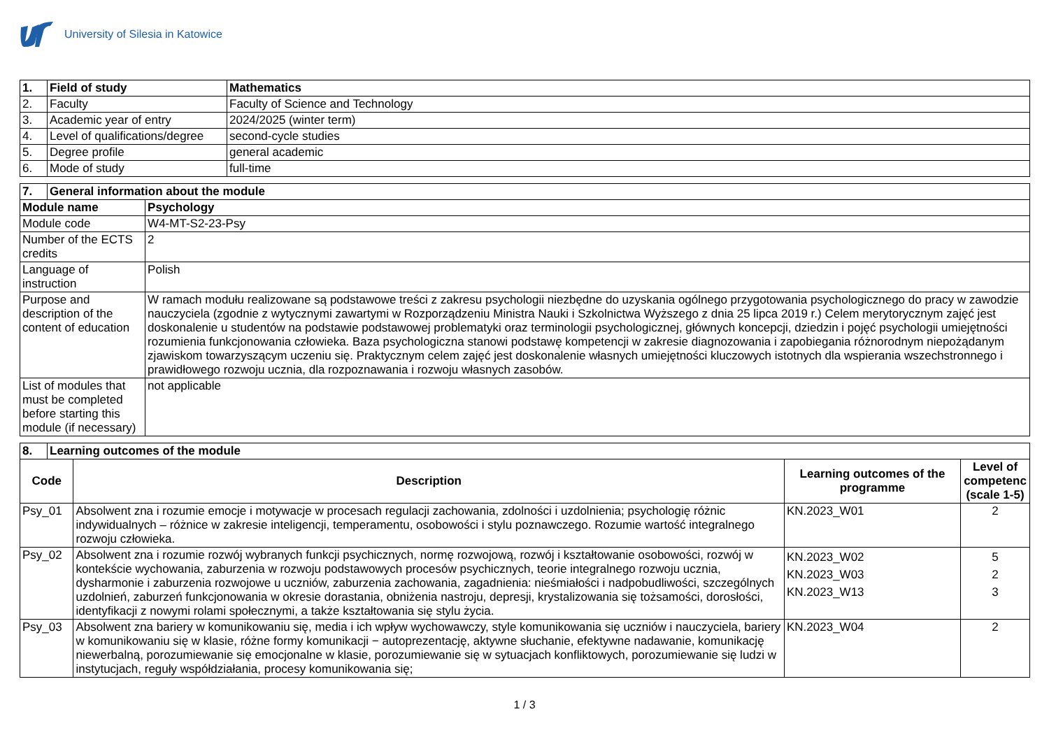University of Silesia in Katowice
| 1. | Field of study | Mathematics |
| --- | --- | --- |
| 2. | Faculty | Faculty of Science and Technology |
| 3. | Academic year of entry | 2024/2025 (winter term) |
| 4. | Level of qualifications/degree | second-cycle studies |
| 5. | Degree profile | general academic |
| 6. | Mode of study | full-time |
| 7. | General information about the module | |
| --- | --- | --- |
| Module name | | Psychology |
| Module code | | W4-MT-S2-23-Psy |
| Number of the ECTS credits | | 2 |
| Language of instruction | | Polish |
| Purpose and description of the content of education | | W ramach modułu realizowane są podstawowe treści z zakresu psychologii niezbędne do uzyskania ogólnego przygotowania psychologicznego do pracy w zawodzie nauczyciela (zgodnie z wytycznymi zawartymi w Rozporządzeniu Ministra Nauki i Szkolnictwa Wyższego z dnia 25 lipca 2019 r.) Celem merytorycznym zajęć jest doskonalenie u studentów na podstawie podstawowej problematyki oraz terminologii psychologicznej, głównych koncepcji, dziedzin i pojęć psychologii umiejętności rozumienia funkcjonowania człowieka. Baza psychologiczna stanowi podstawę kompetencji w zakresie diagnozowania i zapobiegania różnorodnym niepożądanym zjawiskom towarzyszącym uczeniu się. Praktycznym celem zajęć jest doskonalenie własnych umiejętności kluczowych istotnych dla wspierania wszechstronnego i prawidłowego rozwoju ucznia, dla rozpoznawania i rozwoju własnych zasobów. |
| List of modules that must be completed before starting this module (if necessary) | | not applicable |
| 8. | Learning outcomes of the module | | | |
| --- | --- | --- | --- | --- |
| Code | | Description | Learning outcomes of the programme | Level of competenc (scale 1-5) |
| Psy_01 | | Absolwent zna i rozumie emocje i motywacje w procesach regulacji zachowania, zdolności i uzdolnienia; psychologię różnic indywidualnych – różnice w zakresie inteligencji, temperamentu, osobowości i stylu poznawczego. Rozumie wartość integralnego rozwoju człowieka. | KN.2023_W01 | 2 |
| Psy_02 | | Absolwent zna i rozumie rozwój wybranych funkcji psychicznych, normę rozwojową, rozwój i kształtowanie osobowości, rozwój w kontekście wychowania, zaburzenia w rozwoju podstawowych procesów psychicznych, teorie integralnego rozwoju ucznia, dysharmonie i zaburzenia rozwojowe u uczniów, zaburzenia zachowania, zagadnienia: nieśmiałości i nadpobudliwości, szczególnych uzdolnień, zaburzeń funkcjonowania w okresie dorastania, obniżenia nastroju, depresji, krystalizowania się tożsamości, dorosłości, identyfikacji z nowymi rolami społecznymi, a także kształtowania się stylu życia. | KN.2023_W02 KN.2023_W03 KN.2023_W13 | 5 2 3 |
| Psy_03 | | Absolwent zna bariery w komunikowaniu się, media i ich wpływ wychowawczy, style komunikowania się uczniów i nauczyciela, bariery w komunikowaniu się w klasie, różne formy komunikacji − autoprezentację, aktywne słuchanie, efektywne nadawanie, komunikację niewerbalną, porozumiewanie się emocjonalne w klasie, porozumiewanie się w sytuacjach konfliktowych, porozumiewanie się ludzi w instytucjach, reguły współdziałania, procesy komunikowania się; | KN.2023_W04 | 2 |
1 / 3